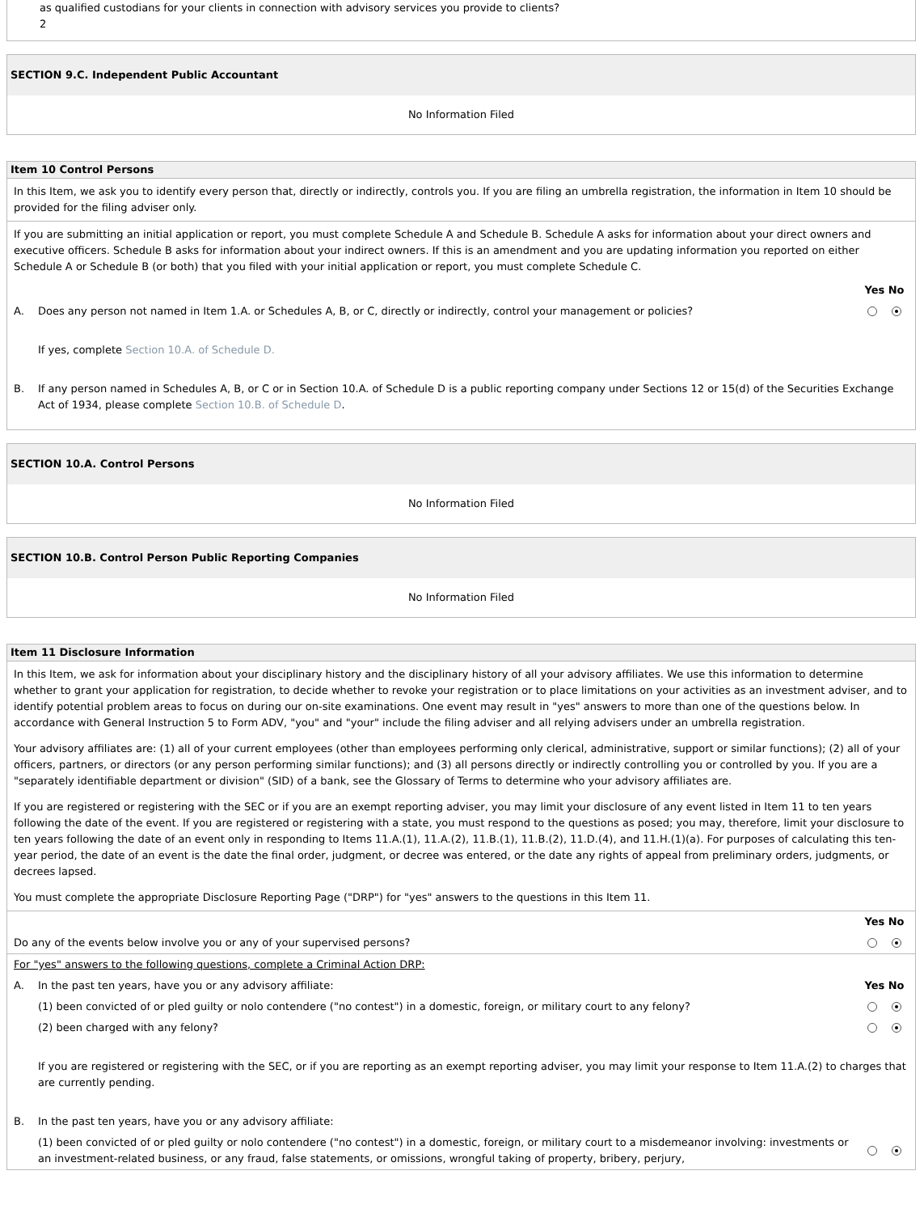as qualified custodians for your clients in connection with advisory services you provide to clients?
2
SECTION 9.C. Independent Public Accountant
No Information Filed
Item 10 Control Persons
In this Item, we ask you to identify every person that, directly or indirectly, controls you. If you are filing an umbrella registration, the information in Item 10 should be provided for the filing adviser only.
If you are submitting an initial application or report, you must complete Schedule A and Schedule B. Schedule A asks for information about your direct owners and executive officers. Schedule B asks for information about your indirect owners. If this is an amendment and you are updating information you reported on either Schedule A or Schedule B (or both) that you filed with your initial application or report, you must complete Schedule C.
Yes No
A. Does any person not named in Item 1.A. or Schedules A, B, or C, directly or indirectly, control your management or policies?
If yes, complete Section 10.A. of Schedule D.
B. If any person named in Schedules A, B, or C or in Section 10.A. of Schedule D is a public reporting company under Sections 12 or 15(d) of the Securities Exchange Act of 1934, please complete Section 10.B. of Schedule D.
SECTION 10.A. Control Persons
No Information Filed
SECTION 10.B. Control Person Public Reporting Companies
No Information Filed
Item 11 Disclosure Information
In this Item, we ask for information about your disciplinary history and the disciplinary history of all your advisory affiliates. We use this information to determine whether to grant your application for registration, to decide whether to revoke your registration or to place limitations on your activities as an investment adviser, and to identify potential problem areas to focus on during our on-site examinations. One event may result in "yes" answers to more than one of the questions below. In accordance with General Instruction 5 to Form ADV, "you" and "your" include the filing adviser and all relying advisers under an umbrella registration.
Your advisory affiliates are: (1) all of your current employees (other than employees performing only clerical, administrative, support or similar functions); (2) all of your officers, partners, or directors (or any person performing similar functions); and (3) all persons directly or indirectly controlling you or controlled by you. If you are a "separately identifiable department or division" (SID) of a bank, see the Glossary of Terms to determine who your advisory affiliates are.
If you are registered or registering with the SEC or if you are an exempt reporting adviser, you may limit your disclosure of any event listed in Item 11 to ten years following the date of the event. If you are registered or registering with a state, you must respond to the questions as posed; you may, therefore, limit your disclosure to ten years following the date of an event only in responding to Items 11.A.(1), 11.A.(2), 11.B.(1), 11.B.(2), 11.D.(4), and 11.H.(1)(a). For purposes of calculating this ten-year period, the date of an event is the date the final order, judgment, or decree was entered, or the date any rights of appeal from preliminary orders, judgments, or decrees lapsed.
You must complete the appropriate Disclosure Reporting Page ("DRP") for "yes" answers to the questions in this Item 11.
Yes No
Do any of the events below involve you or any of your supervised persons?
For "yes" answers to the following questions, complete a Criminal Action DRP:
A. In the past ten years, have you or any advisory affiliate: Yes No
(1) been convicted of or pled guilty or nolo contendere ("no contest") in a domestic, foreign, or military court to any felony?
(2) been charged with any felony?
If you are registered or registering with the SEC, or if you are reporting as an exempt reporting adviser, you may limit your response to Item 11.A.(2) to charges that are currently pending.
B. In the past ten years, have you or any advisory affiliate:
(1) been convicted of or pled guilty or nolo contendere ("no contest") in a domestic, foreign, or military court to a misdemeanor involving: investments or an investment-related business, or any fraud, false statements, or omissions, wrongful taking of property, bribery, perjury,